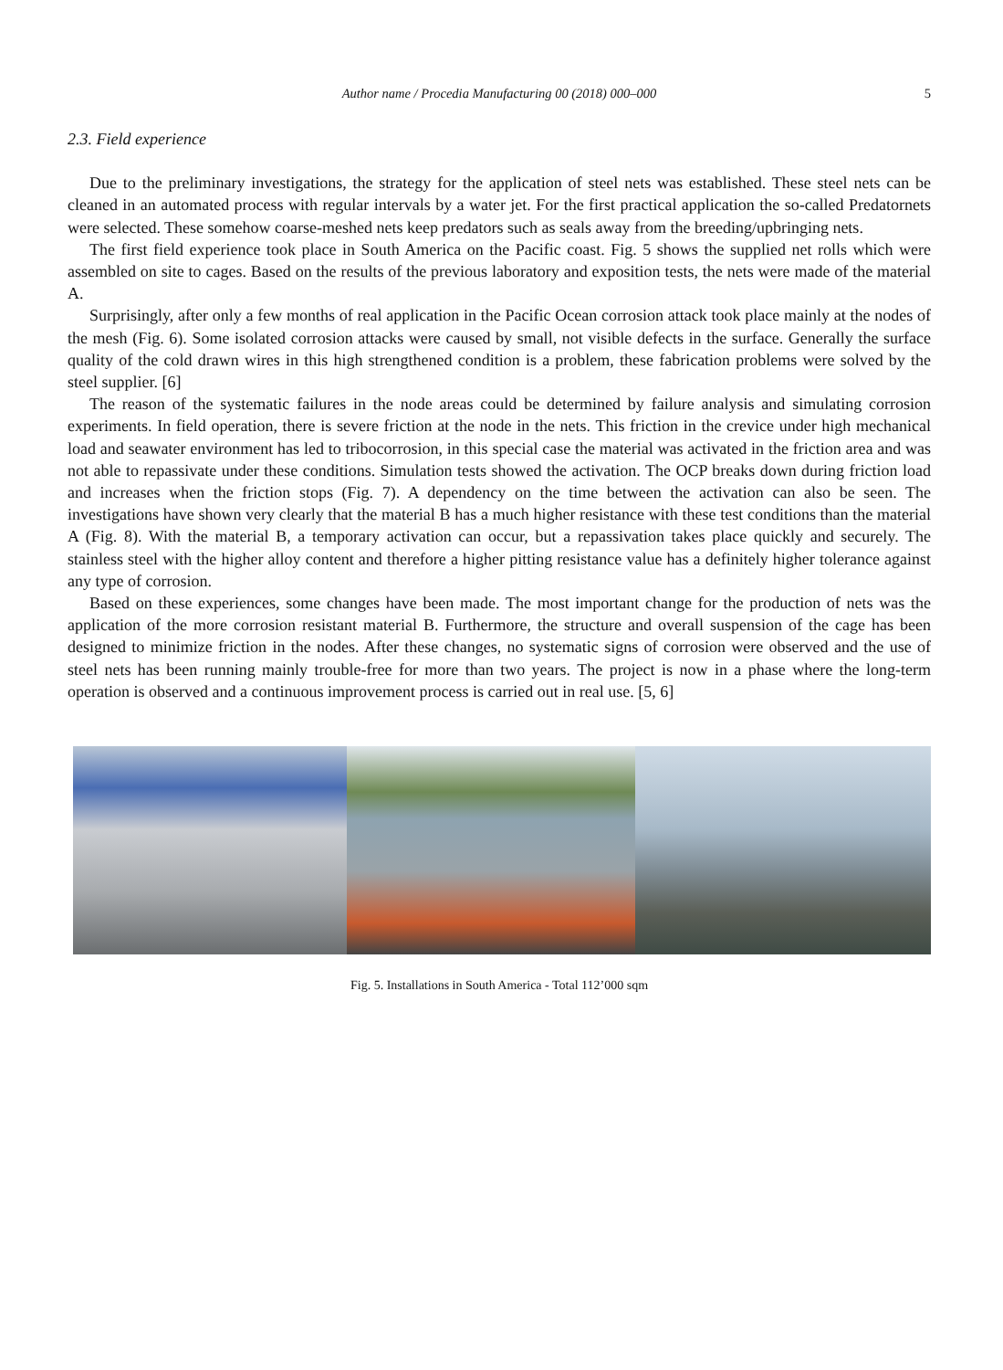Author name / Procedia Manufacturing 00 (2018) 000–000
5
2.3. Field experience
Due to the preliminary investigations, the strategy for the application of steel nets was established. These steel nets can be cleaned in an automated process with regular intervals by a water jet. For the first practical application the so-called Predatornets were selected. These somehow coarse-meshed nets keep predators such as seals away from the breeding/upbringing nets.
The first field experience took place in South America on the Pacific coast. Fig. 5 shows the supplied net rolls which were assembled on site to cages. Based on the results of the previous laboratory and exposition tests, the nets were made of the material A.
Surprisingly, after only a few months of real application in the Pacific Ocean corrosion attack took place mainly at the nodes of the mesh (Fig. 6). Some isolated corrosion attacks were caused by small, not visible defects in the surface. Generally the surface quality of the cold drawn wires in this high strengthened condition is a problem, these fabrication problems were solved by the steel supplier. [6]
The reason of the systematic failures in the node areas could be determined by failure analysis and simulating corrosion experiments. In field operation, there is severe friction at the node in the nets. This friction in the crevice under high mechanical load and seawater environment has led to tribocorrosion, in this special case the material was activated in the friction area and was not able to repassivate under these conditions. Simulation tests showed the activation. The OCP breaks down during friction load and increases when the friction stops (Fig. 7). A dependency on the time between the activation can also be seen. The investigations have shown very clearly that the material B has a much higher resistance with these test conditions than the material A (Fig. 8). With the material B, a temporary activation can occur, but a repassivation takes place quickly and securely. The stainless steel with the higher alloy content and therefore a higher pitting resistance value has a definitely higher tolerance against any type of corrosion.
Based on these experiences, some changes have been made. The most important change for the production of nets was the application of the more corrosion resistant material B. Furthermore, the structure and overall suspension of the cage has been designed to minimize friction in the nodes. After these changes, no systematic signs of corrosion were observed and the use of steel nets has been running mainly trouble-free for more than two years. The project is now in a phase where the long-term operation is observed and a continuous improvement process is carried out in real use. [5, 6]
Fig. 5. Installations in South America - Total 112’000 sqm